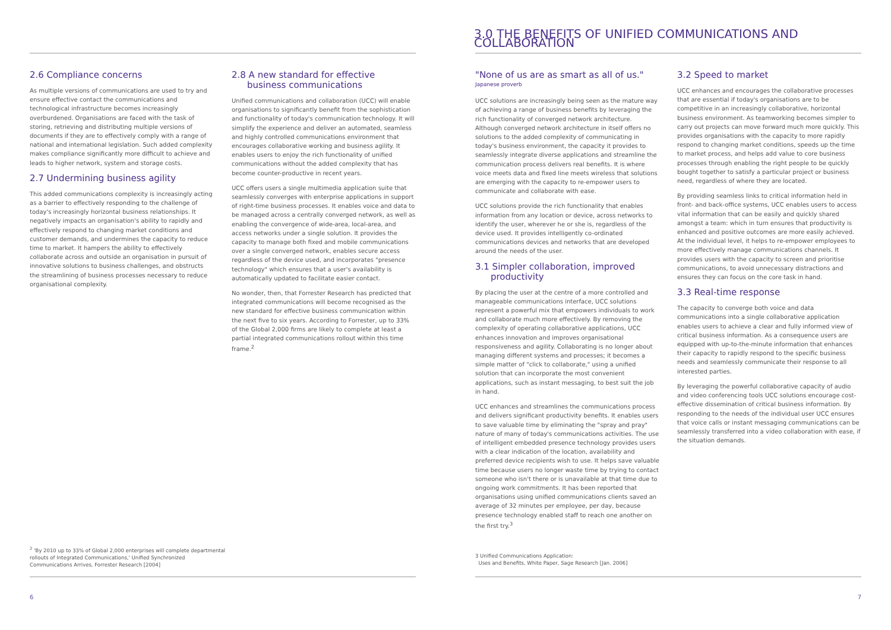2.6 Compliance concerns
As multiple versions of communications are used to try and ensure effective contact the communications and technological infrastructure becomes increasingly overburdened. Organisations are faced with the task of storing, retrieving and distributing multiple versions of documents if they are to effectively comply with a range of national and international legislation. Such added complexity makes compliance significantly more difficult to achieve and leads to higher network, system and storage costs.
2.7 Undermining business agility
This added communications complexity is increasingly acting as a barrier to effectively responding to the challenge of today's increasingly horizontal business relationships. It negatively impacts an organisation's ability to rapidly and effectively respond to changing market conditions and customer demands, and undermines the capacity to reduce time to market. It hampers the ability to effectively collaborate across and outside an organisation in pursuit of innovative solutions to business challenges, and obstructs the streamlining of business processes necessary to reduce organisational complexity.
2.8 A new standard for effective
business communications
Unified communications and collaboration (UCC) will enable organisations to significantly benefit from the sophistication and functionality of today's communication technology. It will simplify the experience and deliver an automated, seamless and highly controlled communications environment that encourages collaborative working and business agility. It enables users to enjoy the rich functionality of unified communications without the added complexity that has become counter-productive in recent years.
UCC offers users a single multimedia application suite that seamlessly converges with enterprise applications in support of right-time business processes. It enables voice and data to be managed across a centrally converged network, as well as enabling the convergence of wide-area, local-area, and access networks under a single solution. It provides the capacity to manage both fixed and mobile communications over a single converged network, enables secure access regardless of the device used, and incorporates "presence technology" which ensures that a user's availability is automatically updated to facilitate easier contact.
No wonder, then, that Forrester Research has predicted that integrated communications will become recognised as the new standard for effective business communication within the next five to six years. According to Forrester, up to 33% of the Global 2,000 firms are likely to complete at least a partial integrated communications rollout within this time frame.<sup>2</sup>
<sup>2</sup> 'By 2010 up to 33% of Global 2,000 enterprises will complete departmental rollouts of Integrated Communications,' Unified Synchronized Communications Arrives, Forrester Research [2004]
6
3.0 THE BENEFITS OF UNIFIED COMMUNICATIONS AND COLLABORATION
"None of us are as smart as all of us."
Japanese proverb
UCC solutions are increasingly being seen as the mature way of achieving a range of business benefits by leveraging the rich functionality of converged network architecture. Although converged network architecture in itself offers no solutions to the added complexity of communicating in today's business environment, the capacity it provides to seamlessly integrate diverse applications and streamline the communication process delivers real benefits. It is where voice meets data and fixed line meets wireless that solutions are emerging with the capacity to re-empower users to communicate and collaborate with ease.
UCC solutions provide the rich functionality that enables information from any location or device, across networks to identify the user, wherever he or she is, regardless of the device used. It provides intelligently co-ordinated communications devices and networks that are developed around the needs of the user.
3.1 Simpler collaboration, improved
productivity
By placing the user at the centre of a more controlled and manageable communications interface, UCC solutions represent a powerful mix that empowers individuals to work and collaborate much more effectively. By removing the complexity of operating collaborative applications, UCC enhances innovation and improves organisational responsiveness and agility. Collaborating is no longer about managing different systems and processes; it becomes a simple matter of "click to collaborate," using a unified solution that can incorporate the most convenient applications, such as instant messaging, to best suit the job in hand.
UCC enhances and streamlines the communications process and delivers significant productivity benefits. It enables users to save valuable time by eliminating the "spray and pray" nature of many of today's communications activities. The use of intelligent embedded presence technology provides users with a clear indication of the location, availability and preferred device recipients wish to use. It helps save valuable time because users no longer waste time by trying to contact someone who isn't there or is unavailable at that time due to ongoing work commitments. It has been reported that organisations using unified communications clients saved an average of 32 minutes per employee, per day, because presence technology enabled staff to reach one another on the first try.<sup>3</sup>
3.2 Speed to market
UCC enhances and encourages the collaborative processes that are essential if today's organisations are to be competitive in an increasingly collaborative, horizontal business environment. As teamworking becomes simpler to carry out projects can move forward much more quickly. This provides organisations with the capacity to more rapidly respond to changing market conditions, speeds up the time to market process, and helps add value to core business processes through enabling the right people to be quickly bought together to satisfy a particular project or business need, regardless of where they are located.
By providing seamless links to critical information held in front- and back-office systems, UCC enables users to access vital information that can be easily and quickly shared amongst a team: which in turn ensures that productivity is enhanced and positive outcomes are more easily achieved. At the individual level, it helps to re-empower employees to more effectively manage communications channels. It provides users with the capacity to screen and prioritise communications, to avoid unnecessary distractions and ensures they can focus on the core task in hand.
3.3 Real-time response
The capacity to converge both voice and data communications into a single collaborative application enables users to achieve a clear and fully informed view of critical business information. As a consequence users are equipped with up-to-the-minute information that enhances their capacity to rapidly respond to the specific business needs and seamlessly communicate their response to all interested parties.
By leveraging the powerful collaborative capacity of audio and video conferencing tools UCC solutions encourage cost-effective dissemination of critical business information. By responding to the needs of the individual user UCC ensures that voice calls or instant messaging communications can be seamlessly transferred into a video collaboration with ease, if the situation demands.
3 Unified Communications Application:
Uses and Benefits, White Paper, Sage Research [Jan. 2006]
7